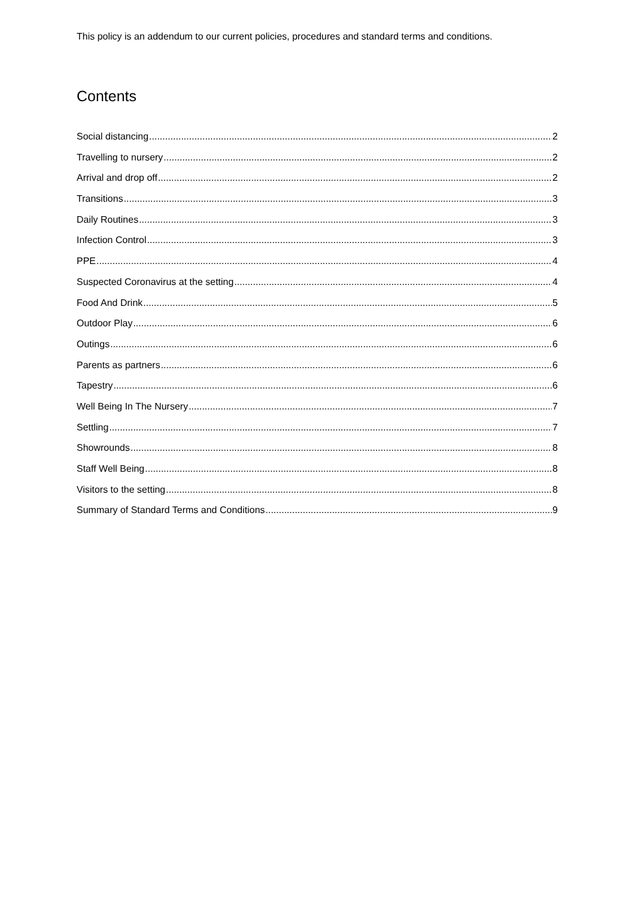This policy is an addendum to our current policies, procedures and standard terms and conditions.
Contents
Social distancing 2
Travelling to nursery 2
Arrival and drop off 2
Transitions 3
Daily Routines 3
Infection Control 3
PPE 4
Suspected Coronavirus at the setting 4
Food And Drink 5
Outdoor Play 6
Outings 6
Parents as partners 6
Tapestry 6
Well Being In The Nursery 7
Settling 7
Showrounds 8
Staff Well Being 8
Visitors to the setting 8
Summary of Standard Terms and Conditions 9